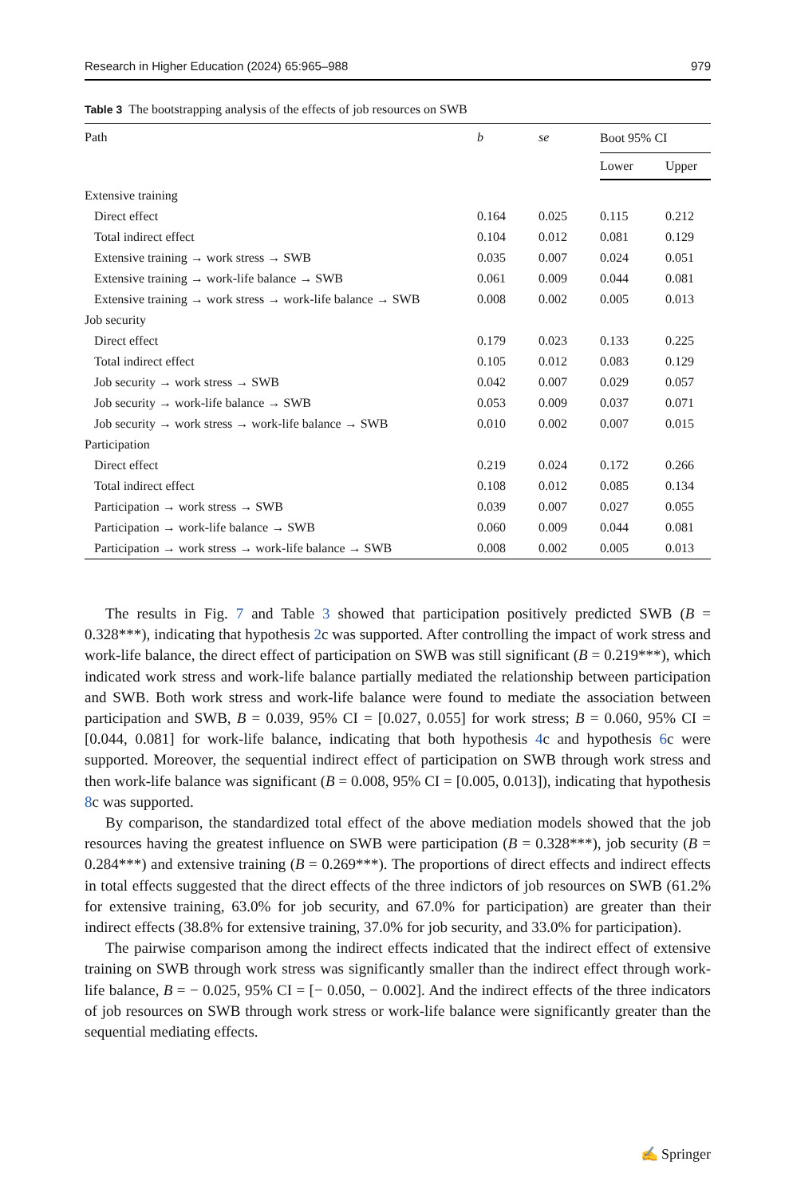Research in Higher Education (2024) 65:965–988 979
Table 3 The bootstrapping analysis of the effects of job resources on SWB
| Path | b | se | Boot 95% CI | |
| --- | --- | --- | --- | --- |
| | | | Lower | Upper |
| Extensive training | | | | |
| Direct effect | 0.164 | 0.025 | 0.115 | 0.212 |
| Total indirect effect | 0.104 | 0.012 | 0.081 | 0.129 |
| Extensive training → work stress → SWB | 0.035 | 0.007 | 0.024 | 0.051 |
| Extensive training → work-life balance → SWB | 0.061 | 0.009 | 0.044 | 0.081 |
| Extensive training → work stress → work-life balance → SWB | 0.008 | 0.002 | 0.005 | 0.013 |
| Job security | | | | |
| Direct effect | 0.179 | 0.023 | 0.133 | 0.225 |
| Total indirect effect | 0.105 | 0.012 | 0.083 | 0.129 |
| Job security → work stress → SWB | 0.042 | 0.007 | 0.029 | 0.057 |
| Job security → work-life balance → SWB | 0.053 | 0.009 | 0.037 | 0.071 |
| Job security → work stress → work-life balance → SWB | 0.010 | 0.002 | 0.007 | 0.015 |
| Participation | | | | |
| Direct effect | 0.219 | 0.024 | 0.172 | 0.266 |
| Total indirect effect | 0.108 | 0.012 | 0.085 | 0.134 |
| Participation → work stress → SWB | 0.039 | 0.007 | 0.027 | 0.055 |
| Participation → work-life balance → SWB | 0.060 | 0.009 | 0.044 | 0.081 |
| Participation → work stress → work-life balance → SWB | 0.008 | 0.002 | 0.005 | 0.013 |
The results in Fig. 7 and Table 3 showed that participation positively predicted SWB (B = 0.328***), indicating that hypothesis 2c was supported. After controlling the impact of work stress and work-life balance, the direct effect of participation on SWB was still significant (B = 0.219***), which indicated work stress and work-life balance partially mediated the relationship between participation and SWB. Both work stress and work-life balance were found to mediate the association between participation and SWB, B = 0.039, 95% CI = [0.027, 0.055] for work stress; B = 0.060, 95% CI = [0.044, 0.081] for work-life balance, indicating that both hypothesis 4c and hypothesis 6c were supported. Moreover, the sequential indirect effect of participation on SWB through work stress and then work-life balance was significant (B = 0.008, 95% CI = [0.005, 0.013]), indicating that hypothesis 8c was supported.
By comparison, the standardized total effect of the above mediation models showed that the job resources having the greatest influence on SWB were participation (B = 0.328***), job security (B = 0.284***) and extensive training (B = 0.269***). The proportions of direct effects and indirect effects in total effects suggested that the direct effects of the three indictors of job resources on SWB (61.2% for extensive training, 63.0% for job security, and 67.0% for participation) are greater than their indirect effects (38.8% for extensive training, 37.0% for job security, and 33.0% for participation).
The pairwise comparison among the indirect effects indicated that the indirect effect of extensive training on SWB through work stress was significantly smaller than the indirect effect through work-life balance, B = − 0.025, 95% CI = [− 0.050, − 0.002]. And the indirect effects of the three indicators of job resources on SWB through work stress or work-life balance were significantly greater than the sequential mediating effects.
✍ Springer